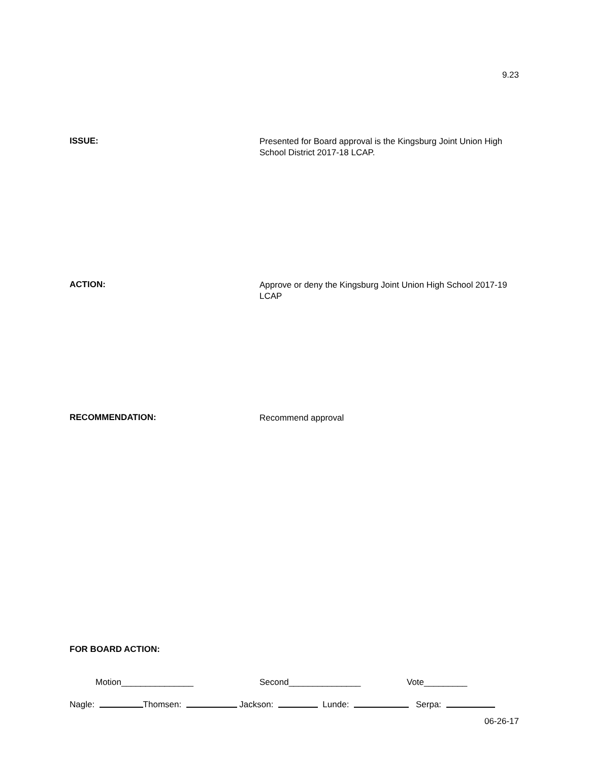9.23
ISSUE:
Presented for Board approval is the Kingsburg Joint Union High School District 2017-18 LCAP.
ACTION:
Approve or deny the Kingsburg Joint Union High School 2017-19 LCAP
RECOMMENDATION:
Recommend approval
FOR BOARD ACTION:
Motion_______________ Second_______________ Vote_________
Nagle: Thomsen: Jackson: Lunde: Serpa:
06-26-17